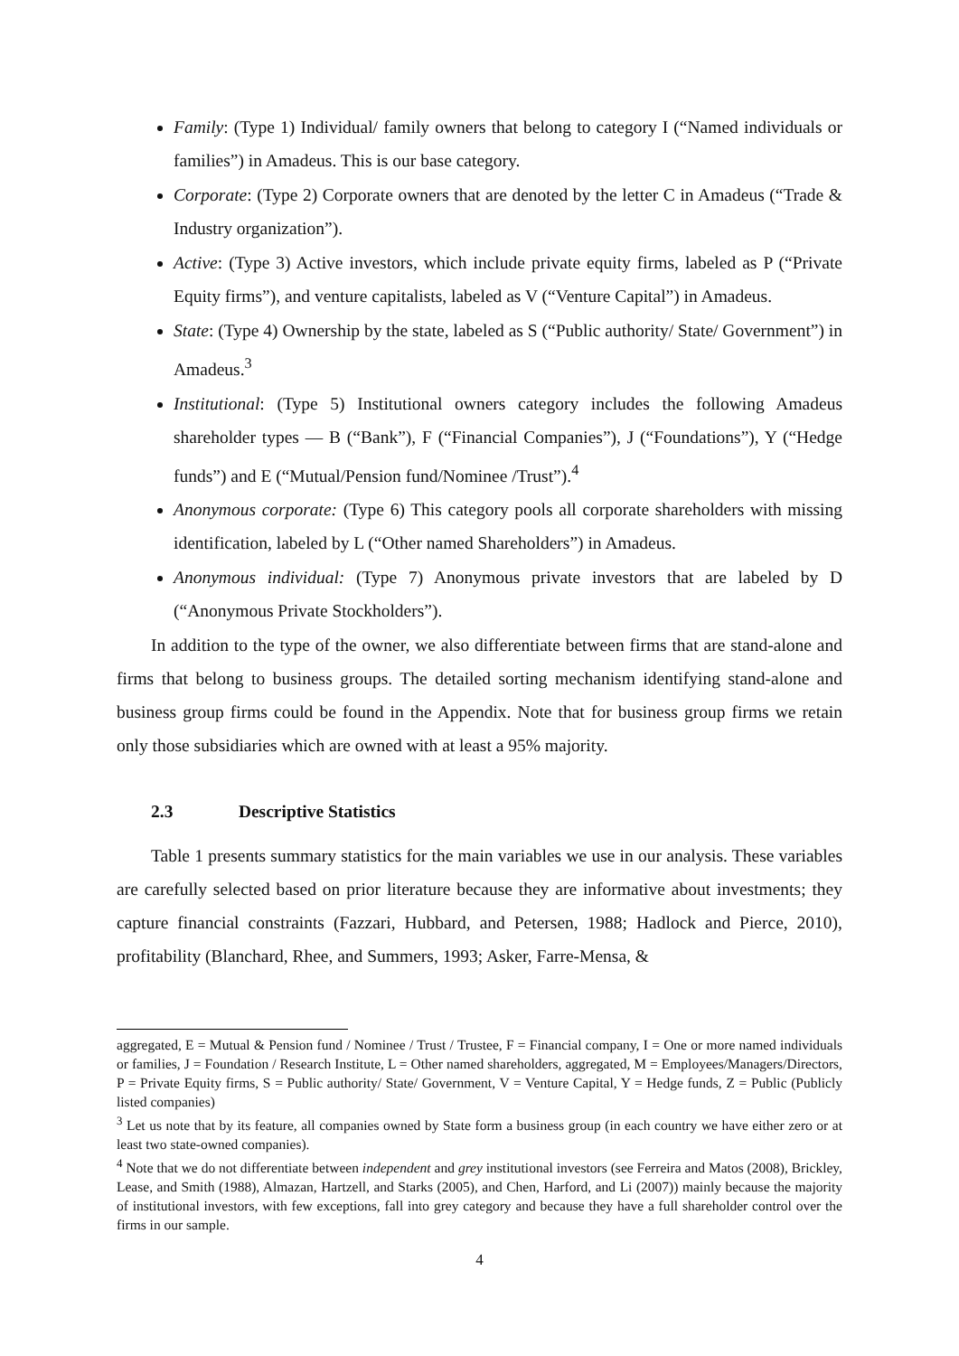Family: (Type 1) Individual/ family owners that belong to category I (“Named individuals or families”) in Amadeus. This is our base category.
Corporate: (Type 2) Corporate owners that are denoted by the letter C in Amadeus (“Trade & Industry organization”).
Active: (Type 3) Active investors, which include private equity firms, labeled as P (“Private Equity firms”), and venture capitalists, labeled as V (“Venture Capital”) in Amadeus.
State: (Type 4) Ownership by the state, labeled as S (“Public authority/ State/ Government”) in Amadeus.<sup>3</sup>
Institutional: (Type 5) Institutional owners category includes the following Amadeus shareholder types — B (“Bank”), F (“Financial Companies”), J (“Foundations”), Y (“Hedge funds”) and E (“Mutual/Pension fund/Nominee /Trust”).<sup>4</sup>
Anonymous corporate: (Type 6) This category pools all corporate shareholders with missing identification, labeled by L (“Other named Shareholders”) in Amadeus.
Anonymous individual: (Type 7) Anonymous private investors that are labeled by D (“Anonymous Private Stockholders”).
In addition to the type of the owner, we also differentiate between firms that are stand-alone and firms that belong to business groups. The detailed sorting mechanism identifying stand-alone and business group firms could be found in the Appendix. Note that for business group firms we retain only those subsidiaries which are owned with at least a 95% majority.
2.3 Descriptive Statistics
Table 1 presents summary statistics for the main variables we use in our analysis. These variables are carefully selected based on prior literature because they are informative about investments; they capture financial constraints (Fazzari, Hubbard, and Petersen, 1988; Hadlock and Pierce, 2010), profitability (Blanchard, Rhee, and Summers, 1993; Asker, Farre-Mensa, &
aggregated, E = Mutual & Pension fund / Nominee / Trust / Trustee, F = Financial company, I = One or more named individuals or families, J = Foundation / Research Institute, L = Other named shareholders, aggregated, M = Employees/Managers/Directors, P = Private Equity firms, S = Public authority/ State/ Government, V = Venture Capital, Y = Hedge funds, Z = Public (Publicly listed companies)
<sup>3</sup> Let us note that by its feature, all companies owned by State form a business group (in each country we have either zero or at least two state-owned companies).
<sup>4</sup> Note that we do not differentiate between independent and grey institutional investors (see Ferreira and Matos (2008), Brickley, Lease, and Smith (1988), Almazan, Hartzell, and Starks (2005), and Chen, Harford, and Li (2007)) mainly because the majority of institutional investors, with few exceptions, fall into grey category and because they have a full shareholder control over the firms in our sample.
4